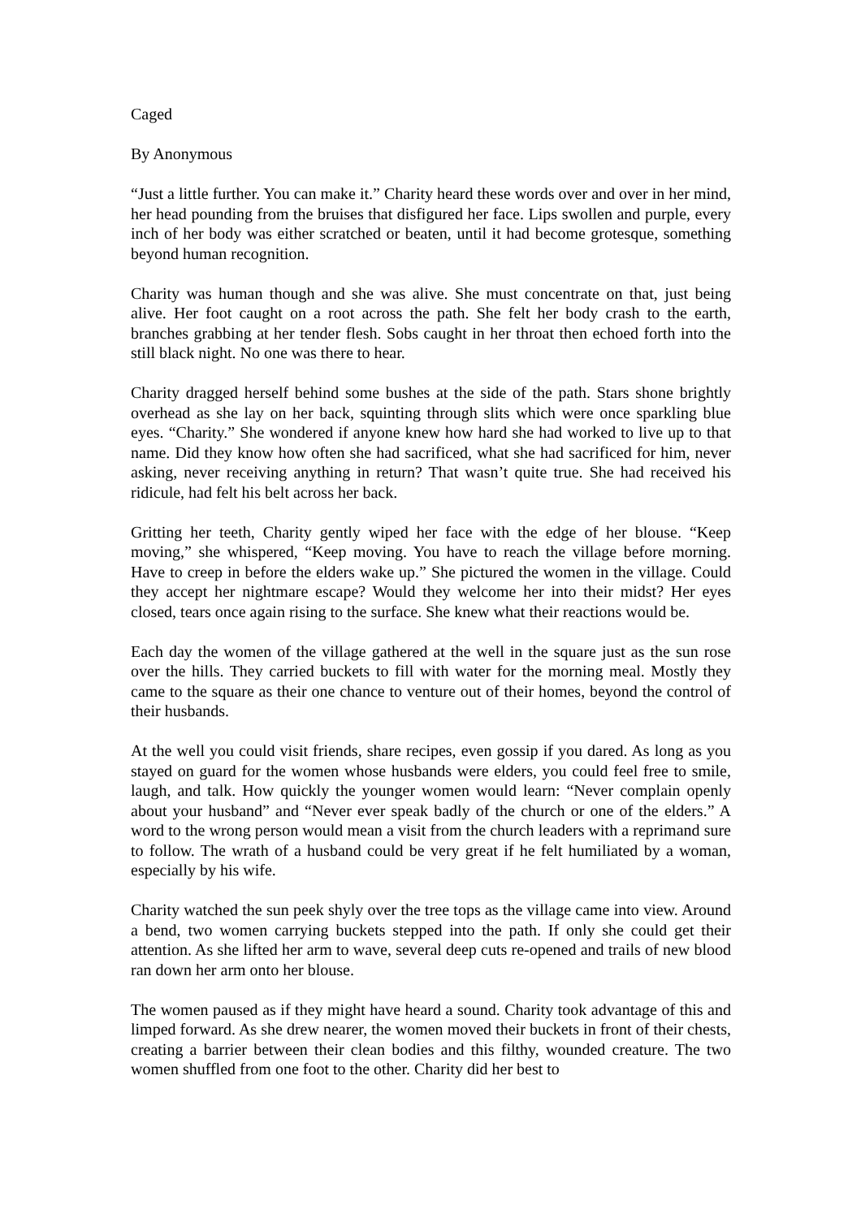Caged
By Anonymous
“Just a little further. You can make it.” Charity heard these words over and over in her mind, her head pounding from the bruises that disfigured her face. Lips swollen and purple, every inch of her body was either scratched or beaten, until it had become grotesque, something beyond human recognition.
Charity was human though and she was alive. She must concentrate on that, just being alive. Her foot caught on a root across the path. She felt her body crash to the earth, branches grabbing at her tender flesh. Sobs caught in her throat then echoed forth into the still black night. No one was there to hear.
Charity dragged herself behind some bushes at the side of the path. Stars shone brightly overhead as she lay on her back, squinting through slits which were once sparkling blue eyes. “Charity.” She wondered if anyone knew how hard she had worked to live up to that name. Did they know how often she had sacrificed, what she had sacrificed for him, never asking, never receiving anything in return? That wasn’t quite true. She had received his ridicule, had felt his belt across her back.
Gritting her teeth, Charity gently wiped her face with the edge of her blouse. “Keep moving,” she whispered, “Keep moving. You have to reach the village before morning. Have to creep in before the elders wake up.” She pictured the women in the village. Could they accept her nightmare escape? Would they welcome her into their midst? Her eyes closed, tears once again rising to the surface. She knew what their reactions would be.
Each day the women of the village gathered at the well in the square just as the sun rose over the hills. They carried buckets to fill with water for the morning meal. Mostly they came to the square as their one chance to venture out of their homes, beyond the control of their husbands.
At the well you could visit friends, share recipes, even gossip if you dared. As long as you stayed on guard for the women whose husbands were elders, you could feel free to smile, laugh, and talk. How quickly the younger women would learn: “Never complain openly about your husband” and “Never ever speak badly of the church or one of the elders.” A word to the wrong person would mean a visit from the church leaders with a reprimand sure to follow. The wrath of a husband could be very great if he felt humiliated by a woman, especially by his wife.
Charity watched the sun peek shyly over the tree tops as the village came into view. Around a bend, two women carrying buckets stepped into the path. If only she could get their attention. As she lifted her arm to wave, several deep cuts re-opened and trails of new blood ran down her arm onto her blouse.
The women paused as if they might have heard a sound. Charity took advantage of this and limped forward. As she drew nearer, the women moved their buckets in front of their chests, creating a barrier between their clean bodies and this filthy, wounded creature. The two women shuffled from one foot to the other. Charity did her best to